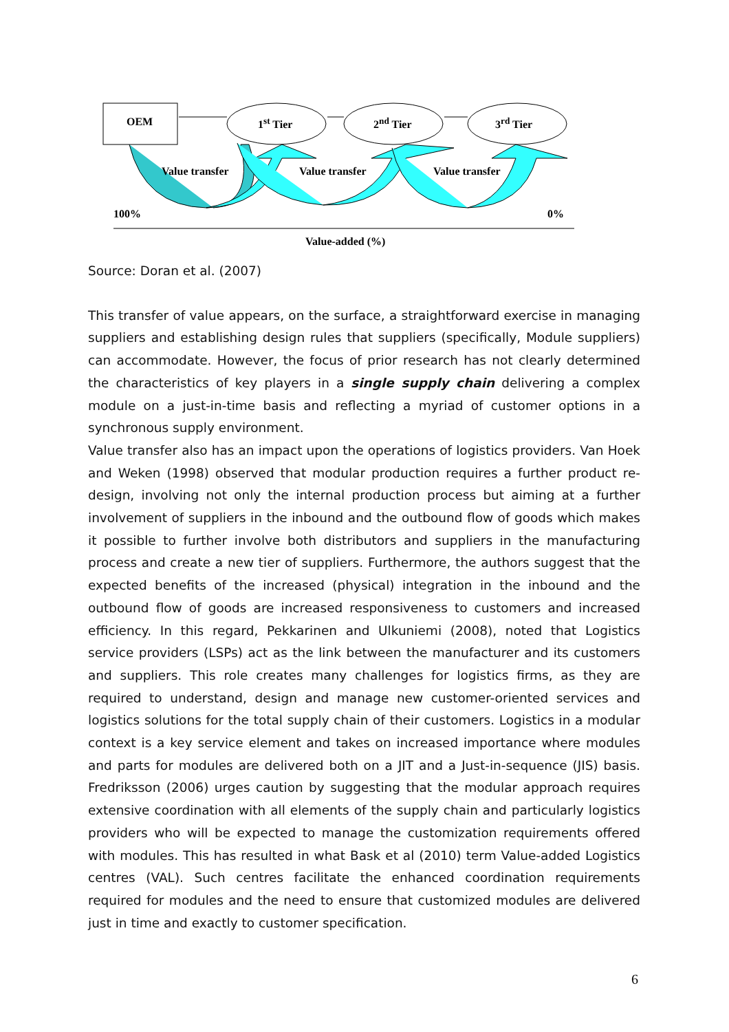OEM 1<sup>st</sup> Tier 2<sup>nd</sup> Tier 3<sup>rd</sup> Tier
Value transfer Value transfer Value transfer
100% 0%
Value-added (%)
Source: Doran et al. (2007)
This transfer of value appears, on the surface, a straightforward exercise in managing suppliers and establishing design rules that suppliers (specifically, Module suppliers) can accommodate. However, the focus of prior research has not clearly determined the characteristics of key players in a single supply chain delivering a complex module on a just-in-time basis and reflecting a myriad of customer options in a synchronous supply environment.
Value transfer also has an impact upon the operations of logistics providers. Van Hoek and Weken (1998) observed that modular production requires a further product re-design, involving not only the internal production process but aiming at a further involvement of suppliers in the inbound and the outbound flow of goods which makes it possible to further involve both distributors and suppliers in the manufacturing process and create a new tier of suppliers. Furthermore, the authors suggest that the expected benefits of the increased (physical) integration in the inbound and the outbound flow of goods are increased responsiveness to customers and increased efficiency. In this regard, Pekkarinen and Ulkuniemi (2008), noted that Logistics service providers (LSPs) act as the link between the manufacturer and its customers and suppliers. This role creates many challenges for logistics firms, as they are required to understand, design and manage new customer-oriented services and logistics solutions for the total supply chain of their customers. Logistics in a modular context is a key service element and takes on increased importance where modules and parts for modules are delivered both on a JIT and a Just-in-sequence (JIS) basis. Fredriksson (2006) urges caution by suggesting that the modular approach requires extensive coordination with all elements of the supply chain and particularly logistics providers who will be expected to manage the customization requirements offered with modules. This has resulted in what Bask et al (2010) term Value-added Logistics centres (VAL). Such centres facilitate the enhanced coordination requirements required for modules and the need to ensure that customized modules are delivered just in time and exactly to customer specification.
6